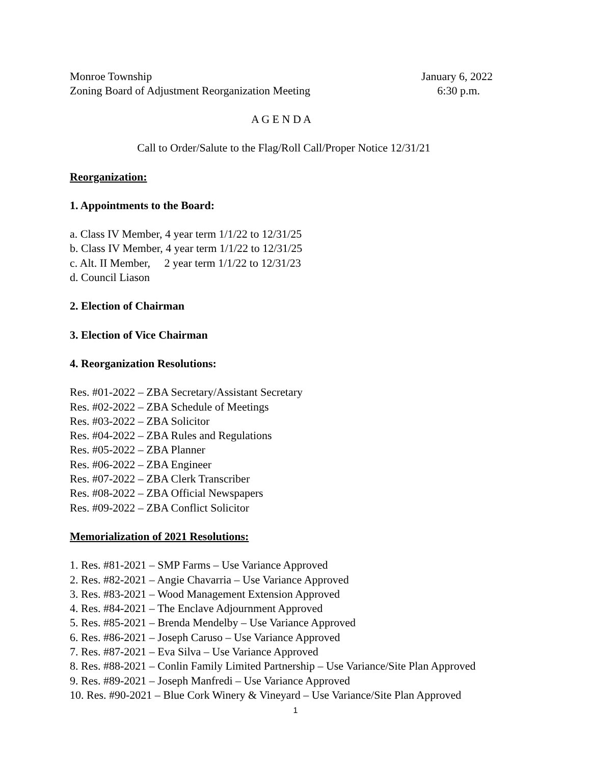Monroe Township January 6, 2022
Zoning Board of Adjustment Reorganization Meeting 6:30 p.m.
A G E N D A
Call to Order/Salute to the Flag/Roll Call/Proper Notice 12/31/21
Reorganization:
1. Appointments to the Board:
a. Class IV Member, 4 year term 1/1/22 to 12/31/25
b. Class IV Member, 4 year term 1/1/22 to 12/31/25
c. Alt. II Member, 2 year term 1/1/22 to 12/31/23
d. Council Liason
2. Election of Chairman
3. Election of Vice Chairman
4. Reorganization Resolutions:
Res. #01-2022 – ZBA Secretary/Assistant Secretary
Res. #02-2022 – ZBA Schedule of Meetings
Res. #03-2022 – ZBA Solicitor
Res. #04-2022 – ZBA Rules and Regulations
Res. #05-2022 – ZBA Planner
Res. #06-2022 – ZBA Engineer
Res. #07-2022 – ZBA Clerk Transcriber
Res. #08-2022 – ZBA Official Newspapers
Res. #09-2022 – ZBA Conflict Solicitor
Memorialization of 2021 Resolutions:
1. Res. #81-2021 – SMP Farms – Use Variance Approved
2. Res. #82-2021 – Angie Chavarria – Use Variance Approved
3. Res. #83-2021 – Wood Management Extension Approved
4. Res. #84-2021 – The Enclave Adjournment Approved
5. Res. #85-2021 – Brenda Mendelby – Use Variance Approved
6. Res. #86-2021 – Joseph Caruso – Use Variance Approved
7. Res. #87-2021 – Eva Silva – Use Variance Approved
8. Res. #88-2021 – Conlin Family Limited Partnership – Use Variance/Site Plan Approved
9. Res. #89-2021 – Joseph Manfredi – Use Variance Approved
10. Res. #90-2021 – Blue Cork Winery & Vineyard – Use Variance/Site Plan Approved
1